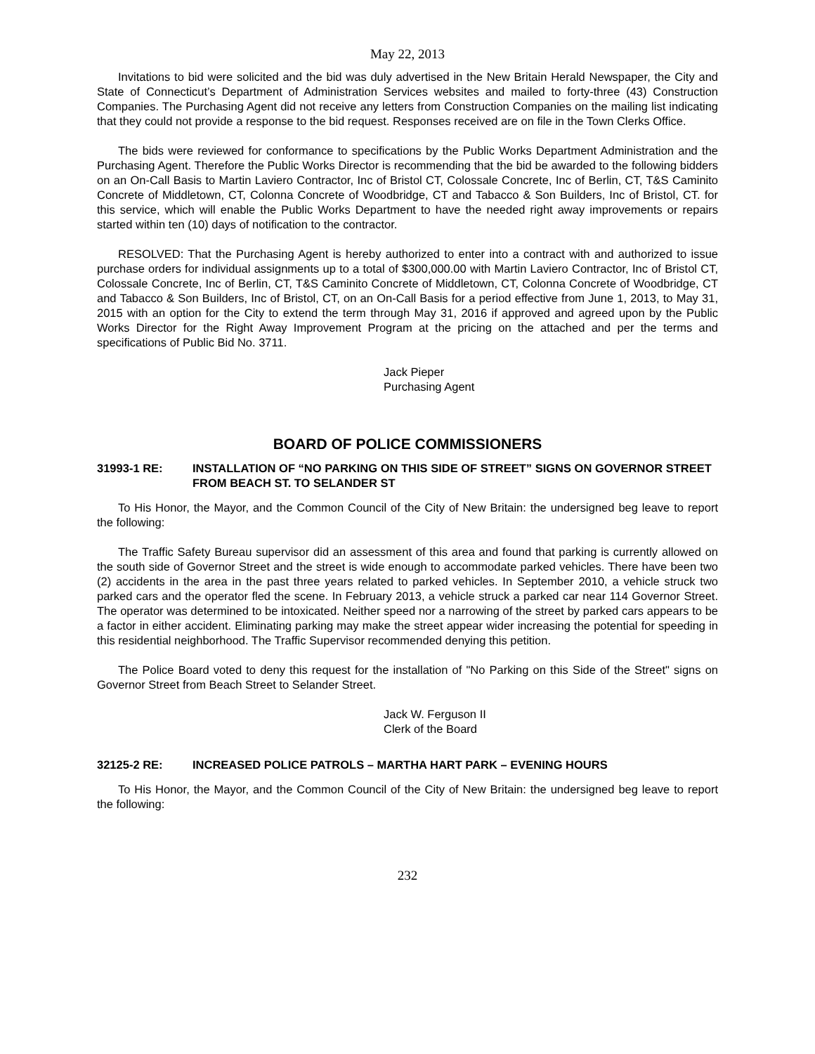May 22, 2013
Invitations to bid were solicited and the bid was duly advertised in the New Britain Herald Newspaper, the City and State of Connecticut’s Department of Administration Services websites and mailed to forty-three (43) Construction Companies. The Purchasing Agent did not receive any letters from Construction Companies on the mailing list indicating that they could not provide a response to the bid request. Responses received are on file in the Town Clerks Office.
The bids were reviewed for conformance to specifications by the Public Works Department Administration and the Purchasing Agent. Therefore the Public Works Director is recommending that the bid be awarded to the following bidders on an On-Call Basis to Martin Laviero Contractor, Inc of Bristol CT, Colossale Concrete, Inc of Berlin, CT, T&S Caminito Concrete of Middletown, CT, Colonna Concrete of Woodbridge, CT and Tabacco & Son Builders, Inc of Bristol, CT. for this service, which will enable the Public Works Department to have the needed right away improvements or repairs started within ten (10) days of notification to the contractor.
RESOLVED: That the Purchasing Agent is hereby authorized to enter into a contract with and authorized to issue purchase orders for individual assignments up to a total of $300,000.00 with Martin Laviero Contractor, Inc of Bristol CT, Colossale Concrete, Inc of Berlin, CT, T&S Caminito Concrete of Middletown, CT, Colonna Concrete of Woodbridge, CT and Tabacco & Son Builders, Inc of Bristol, CT, on an On-Call Basis for a period effective from June 1, 2013, to May 31, 2015 with an option for the City to extend the term through May 31, 2016 if approved and agreed upon by the Public Works Director for the Right Away Improvement Program at the pricing on the attached and per the terms and specifications of Public Bid No. 3711.
Jack Pieper
Purchasing Agent
BOARD OF POLICE COMMISSIONERS
31993-1 RE: INSTALLATION OF “NO PARKING ON THIS SIDE OF STREET” SIGNS ON GOVERNOR STREET FROM BEACH ST. TO SELANDER ST
To His Honor, the Mayor, and the Common Council of the City of New Britain: the undersigned beg leave to report the following:
The Traffic Safety Bureau supervisor did an assessment of this area and found that parking is currently allowed on the south side of Governor Street and the street is wide enough to accommodate parked vehicles. There have been two (2) accidents in the area in the past three years related to parked vehicles. In September 2010, a vehicle struck two parked cars and the operator fled the scene. In February 2013, a vehicle struck a parked car near 114 Governor Street. The operator was determined to be intoxicated. Neither speed nor a narrowing of the street by parked cars appears to be a factor in either accident. Eliminating parking may make the street appear wider increasing the potential for speeding in this residential neighborhood. The Traffic Supervisor recommended denying this petition.
The Police Board voted to deny this request for the installation of "No Parking on this Side of the Street" signs on Governor Street from Beach Street to Selander Street.
Jack W. Ferguson II
Clerk of the Board
32125-2 RE: INCREASED POLICE PATROLS – MARTHA HART PARK – EVENING HOURS
To His Honor, the Mayor, and the Common Council of the City of New Britain: the undersigned beg leave to report the following:
232